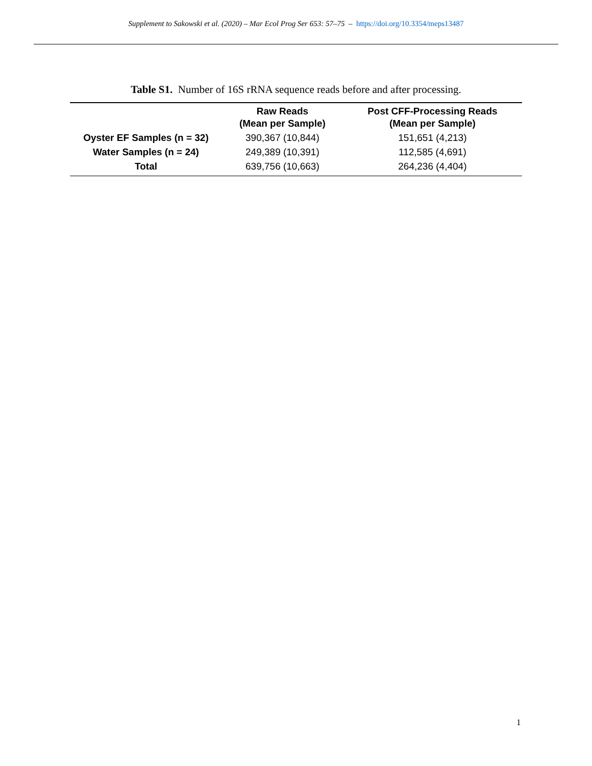Supplement to Sakowski et al. (2020) – Mar Ecol Prog Ser 653: 57–75 – https://doi.org/10.3354/meps13487
Table S1. Number of 16S rRNA sequence reads before and after processing.
| | Raw Reads (Mean per Sample) | Post CFF-Processing Reads (Mean per Sample) |
| --- | --- | --- |
| Oyster EF Samples (n = 32) | 390,367 (10,844) | 151,651 (4,213) |
| Water Samples (n = 24) | 249,389 (10,391) | 112,585 (4,691) |
| Total | 639,756 (10,663) | 264,236 (4,404) |
1